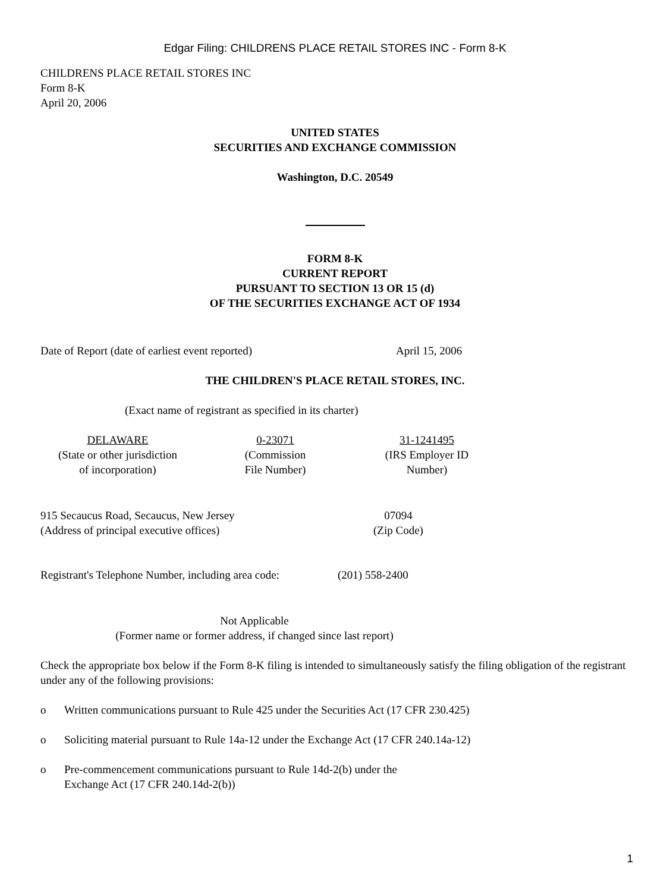Edgar Filing: CHILDRENS PLACE RETAIL STORES INC - Form 8-K
CHILDRENS PLACE RETAIL STORES INC
Form 8-K
April 20, 2006
UNITED STATES
SECURITIES AND EXCHANGE COMMISSION
Washington, D.C. 20549
FORM 8-K
CURRENT REPORT
PURSUANT TO SECTION 13 OR 15 (d)
OF THE SECURITIES EXCHANGE ACT OF 1934
| Date of Report (date of earliest event reported) | April 15, 2006 |
THE CHILDREN'S PLACE RETAIL STORES, INC.
(Exact name of registrant as specified in its charter)
| DELAWARE (State or other jurisdiction of incorporation) | 0-23071 (Commission File Number) | 31-1241495 (IRS Employer ID Number) |
| 915 Secaucus Road, Secaucus, New Jersey (Address of principal executive offices) | 07094 (Zip Code) |
| Registrant's Telephone Number, including area code: | (201) 558-2400 |
Not Applicable
(Former name or former address, if changed since last report)
Check the appropriate box below if the Form 8-K filing is intended to simultaneously satisfy the filing obligation of the registrant under any of the following provisions:
| o | Written communications pursuant to Rule 425 under the Securities Act (17 CFR 230.425) |
| o | Soliciting material pursuant to Rule 14a-12 under the Exchange Act (17 CFR 240.14a-12) |
| o | Pre-commencement communications pursuant to Rule 14d-2(b) under the Exchange Act (17 CFR 240.14d-2(b)) |
1